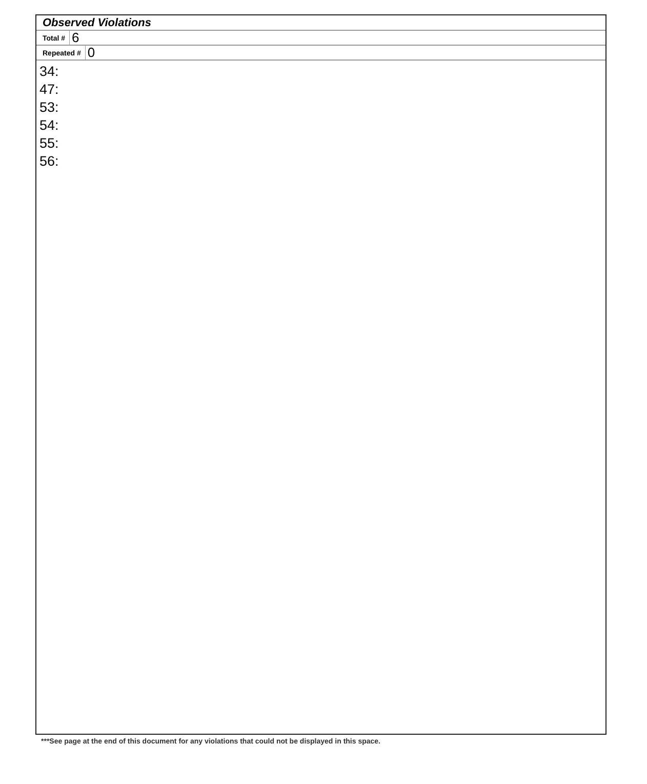Observed Violations
Total # 6
Repeated # 0
34:
47:
53:
54:
55:
56:
***See page at the end of this document for any violations that could not be displayed in this space.